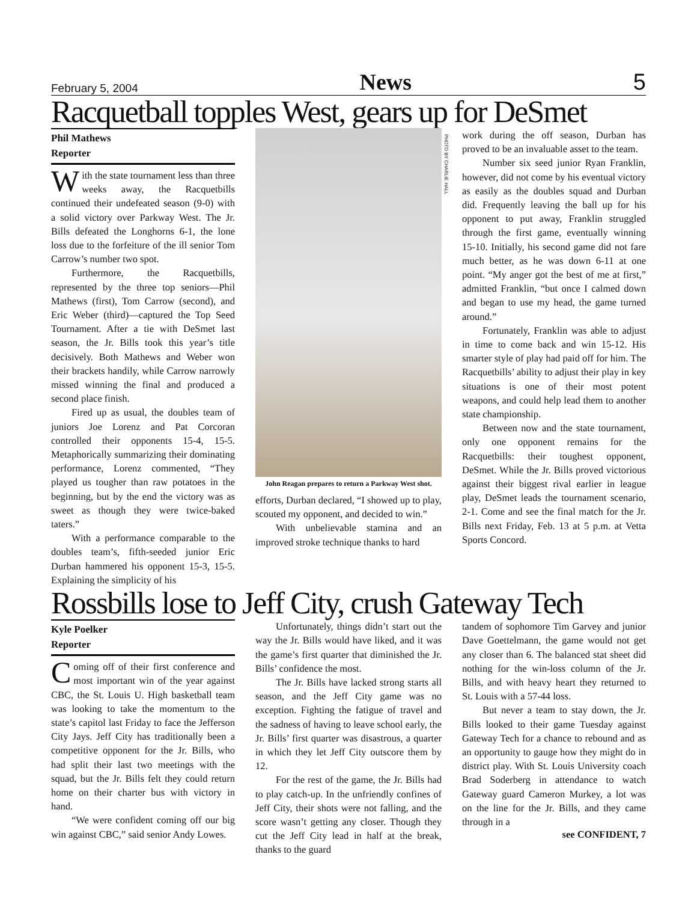February 5, 2004 News 5
Racquetball topples West, gears up for DeSmet
Phil Mathews
Reporter
With the state tournament less than three weeks away, the Racquetbills continued their undefeated season (9-0) with a solid victory over Parkway West. The Jr. Bills defeated the Longhorns 6-1, the lone loss due to the forfeiture of the ill senior Tom Carrow’s number two spot.
Furthermore, the Racquetbills, represented by the three top seniors—Phil Mathews (first), Tom Carrow (second), and Eric Weber (third)—captured the Top Seed Tournament. After a tie with DeSmet last season, the Jr. Bills took this year’s title decisively. Both Mathews and Weber won their brackets handily, while Carrow narrowly missed winning the final and produced a second place finish.
Fired up as usual, the doubles team of juniors Joe Lorenz and Pat Corcoran controlled their opponents 15-4, 15-5. Metaphorically summarizing their dominating performance, Lorenz commented, “They played us tougher than raw potatoes in the beginning, but by the end the victory was as sweet as though they were twice-baked taters.”
With a performance comparable to the doubles team’s, fifth-seeded junior Eric Durban hammered his opponent 15-3, 15-5. Explaining the simplicity of his
PHOTO BY CHARLIE HALL
John Reagan prepares to return a Parkway West shot.
efforts, Durban declared, “I showed up to play, scouted my opponent, and decided to win.”
With unbelievable stamina and an improved stroke technique thanks to hard
work during the off season, Durban has proved to be an invaluable asset to the team.
Number six seed junior Ryan Franklin, however, did not come by his eventual victory as easily as the doubles squad and Durban did. Frequently leaving the ball up for his opponent to put away, Franklin struggled through the first game, eventually winning 15-10. Initially, his second game did not fare much better, as he was down 6-11 at one point. “My anger got the best of me at first,” admitted Franklin, “but once I calmed down and began to use my head, the game turned around.”
Fortunately, Franklin was able to adjust in time to come back and win 15-12. His smarter style of play had paid off for him. The Racquetbills’ ability to adjust their play in key situations is one of their most potent weapons, and could help lead them to another state championship.
Between now and the state tournament, only one opponent remains for the Racquetbills: their toughest opponent, DeSmet. While the Jr. Bills proved victorious against their biggest rival earlier in league play, DeSmet leads the tournament scenario, 2-1. Come and see the final match for the Jr. Bills next Friday, Feb. 13 at 5 p.m. at Vetta Sports Concord.
Rossbills lose to Jeff City, crush Gateway Tech
Kyle Poelker
Reporter
Coming off of their first conference and most important win of the year against CBC, the St. Louis U. High basketball team was looking to take the momentum to the state’s capitol last Friday to face the Jefferson City Jays. Jeff City has traditionally been a competitive opponent for the Jr. Bills, who had split their last two meetings with the squad, but the Jr. Bills felt they could return home on their charter bus with victory in hand.
“We were confident coming off our big win against CBC,” said senior Andy Lowes.
Unfortunately, things didn’t start out the way the Jr. Bills would have liked, and it was the game’s first quarter that diminished the Jr. Bills’ confidence the most.
The Jr. Bills have lacked strong starts all season, and the Jeff City game was no exception. Fighting the fatigue of travel and the sadness of having to leave school early, the Jr. Bills’ first quarter was disastrous, a quarter in which they let Jeff City outscore them by 12.
For the rest of the game, the Jr. Bills had to play catch-up. In the unfriendly confines of Jeff City, their shots were not falling, and the score wasn’t getting any closer. Though they cut the Jeff City lead in half at the break, thanks to the guard
tandem of sophomore Tim Garvey and junior Dave Goettelmann, the game would not get any closer than 6. The balanced stat sheet did nothing for the win-loss column of the Jr. Bills, and with heavy heart they returned to St. Louis with a 57-44 loss.
But never a team to stay down, the Jr. Bills looked to their game Tuesday against Gateway Tech for a chance to rebound and as an opportunity to gauge how they might do in district play. With St. Louis University coach Brad Soderberg in attendance to watch Gateway guard Cameron Murkey, a lot was on the line for the Jr. Bills, and they came through in a
see CONFIDENT, 7